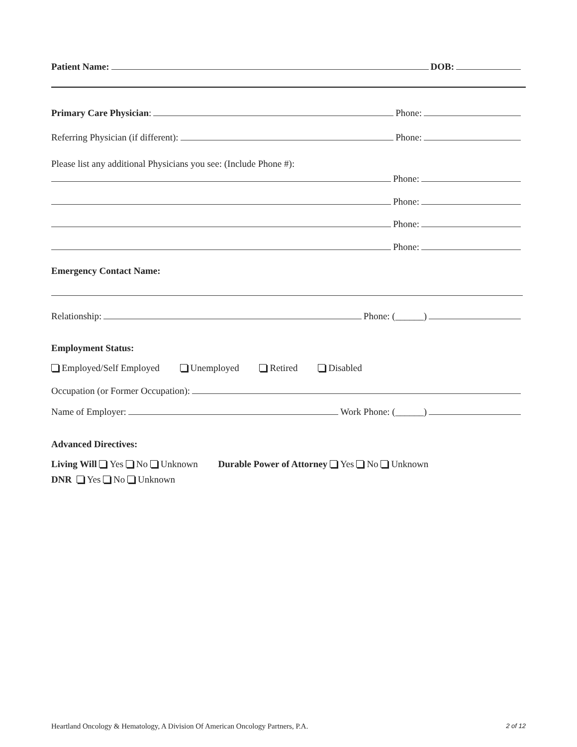Patient Name: DOB:
Primary Care Physician: Phone:
Referring Physician (if different): Phone:
Please list any additional Physicians you see: (Include Phone #):
Phone:
Phone:
Phone:
Phone:
Emergency Contact Name:
Relationship: Phone: (______)
Employment Status:
Employed/Self Employed Unemployed Retired Disabled
Occupation (or Former Occupation):
Name of Employer: Work Phone: (______)
Advanced Directives:
Living Will Yes No Unknown Durable Power of Attorney Yes No Unknown
DNR Yes No Unknown
Heartland Oncology & Hematology, A Division Of American Oncology Partners, P.A. 2 of 12